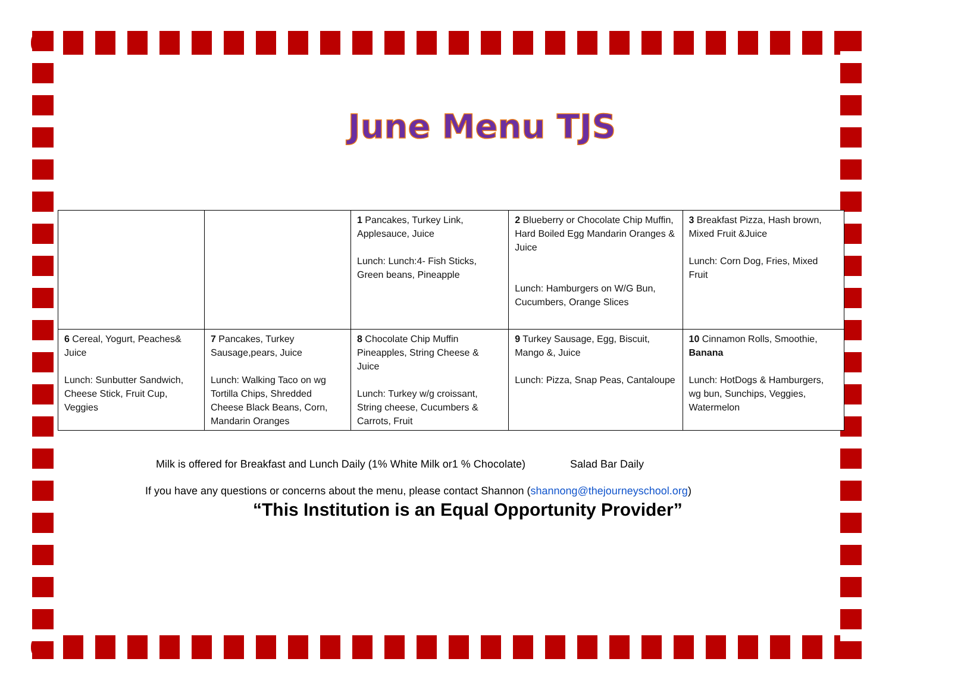June Menu TJS
| | | 1 Pancakes, Turkey Link, Applesauce, Juice Lunch: Lunch:4- Fish Sticks, Green beans, Pineapple | 2 Blueberry or Chocolate Chip Muffin, Hard Boiled Egg Mandarin Oranges & Juice Lunch: Hamburgers on W/G Bun, Cucumbers, Orange Slices | 3 Breakfast Pizza, Hash brown, Mixed Fruit &Juice Lunch: Corn Dog, Fries, Mixed Fruit |
| 6 Cereal, Yogurt, Peaches& Juice Lunch: Sunbutter Sandwich, Cheese Stick, Fruit Cup, Veggies | 7 Pancakes, Turkey Sausage,pears, Juice Lunch: Walking Taco on wg Tortilla Chips, Shredded Cheese Black Beans, Corn, Mandarin Oranges | 8 Chocolate Chip Muffin Pineapples, String Cheese & Juice Lunch: Turkey w/g croissant, String cheese, Cucumbers & Carrots, Fruit | 9 Turkey Sausage, Egg, Biscuit, Mango &, Juice Lunch: Pizza, Snap Peas, Cantaloupe | 10 Cinnamon Rolls, Smoothie, Banana Lunch: HotDogs & Hamburgers, wg bun, Sunchips, Veggies, Watermelon |
Milk is offered for Breakfast and Lunch Daily (1% White Milk or1 % Chocolate) Salad Bar Daily
If you have any questions or concerns about the menu, please contact Shannon (shannong@thejourneyschool.org)
“This Institution is an Equal Opportunity Provider”